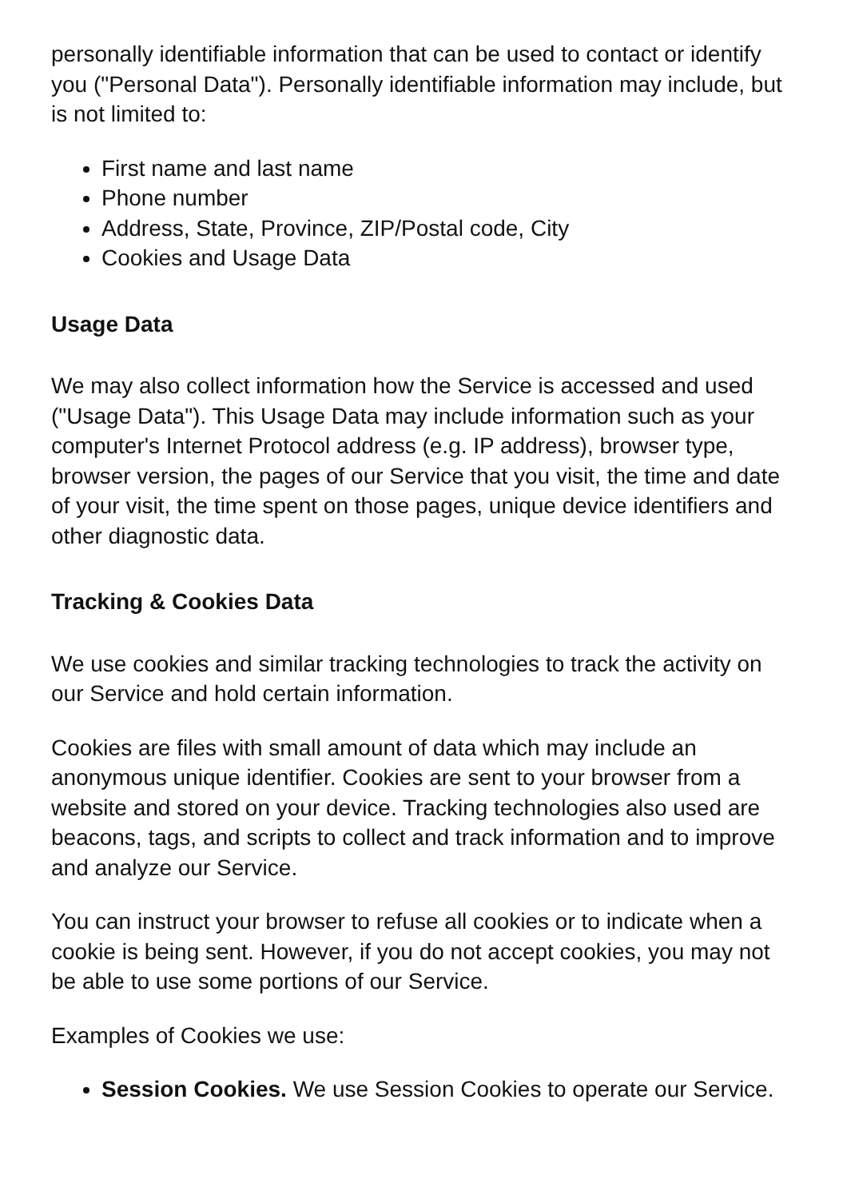personally identifiable information that can be used to contact or identify you ("Personal Data"). Personally identifiable information may include, but is not limited to:
First name and last name
Phone number
Address, State, Province, ZIP/Postal code, City
Cookies and Usage Data
Usage Data
We may also collect information how the Service is accessed and used ("Usage Data"). This Usage Data may include information such as your computer's Internet Protocol address (e.g. IP address), browser type, browser version, the pages of our Service that you visit, the time and date of your visit, the time spent on those pages, unique device identifiers and other diagnostic data.
Tracking & Cookies Data
We use cookies and similar tracking technologies to track the activity on our Service and hold certain information.
Cookies are files with small amount of data which may include an anonymous unique identifier. Cookies are sent to your browser from a website and stored on your device. Tracking technologies also used are beacons, tags, and scripts to collect and track information and to improve and analyze our Service.
You can instruct your browser to refuse all cookies or to indicate when a cookie is being sent. However, if you do not accept cookies, you may not be able to use some portions of our Service.
Examples of Cookies we use:
Session Cookies. We use Session Cookies to operate our Service.